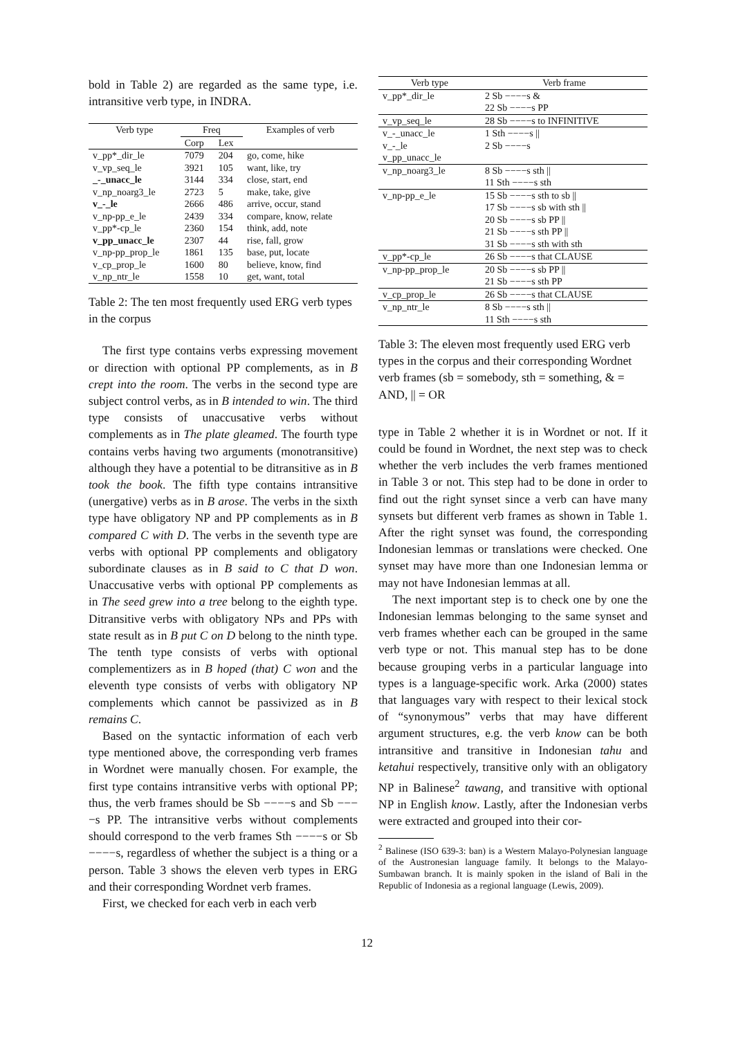bold in Table 2) are regarded as the same type, i.e. intransitive verb type, in INDRA.
| Verb type | Freq | | Examples of verb |
| --- | --- | --- | --- |
| | Corp | Lex | |
| v_pp*_dir_le | 7079 | 204 | go, come, hike |
| v_vp_seq_le | 3921 | 105 | want, like, try |
| _-_unacc_le | 3144 | 334 | close, start, end |
| v_np_noarg3_le | 2723 | 5 | make, take, give |
| v_-_le | 2666 | 486 | arrive, occur, stand |
| v_np-pp_e_le | 2439 | 334 | compare, know, relate |
| v_pp*-cp_le | 2360 | 154 | think, add, note |
| v_pp_unacc_le | 2307 | 44 | rise, fall, grow |
| v_np-pp_prop_le | 1861 | 135 | base, put, locate |
| v_cp_prop_le | 1600 | 80 | believe, know, find |
| v_np_ntr_le | 1558 | 10 | get, want, total |
Table 2: The ten most frequently used ERG verb types in the corpus
The first type contains verbs expressing movement or direction with optional PP complements, as in B crept into the room. The verbs in the second type are subject control verbs, as in B intended to win. The third type consists of unaccusative verbs without complements as in The plate gleamed. The fourth type contains verbs having two arguments (monotransitive) although they have a potential to be ditransitive as in B took the book. The fifth type contains intransitive (unergative) verbs as in B arose. The verbs in the sixth type have obligatory NP and PP complements as in B compared C with D. The verbs in the seventh type are verbs with optional PP complements and obligatory subordinate clauses as in B said to C that D won. Unaccusative verbs with optional PP complements as in The seed grew into a tree belong to the eighth type. Ditransitive verbs with obligatory NPs and PPs with state result as in B put C on D belong to the ninth type. The tenth type consists of verbs with optional complementizers as in B hoped (that) C won and the eleventh type consists of verbs with obligatory NP complements which cannot be passivized as in B remains C.
Based on the syntactic information of each verb type mentioned above, the corresponding verb frames in Wordnet were manually chosen. For example, the first type contains intransitive verbs with optional PP; thus, the verb frames should be Sb −−−−s and Sb −−−−s PP. The intransitive verbs without complements should correspond to the verb frames Sth −−−−s or Sb −−−−s, regardless of whether the subject is a thing or a person. Table 3 shows the eleven verb types in ERG and their corresponding Wordnet verb frames.
First, we checked for each verb in each verb
| Verb type | Verb frame |
| --- | --- |
| v_pp*_dir_le | 2 Sb −−−−s & 22 Sb −−−−s PP |
| v_vp_seq_le | 28 Sb −−−−s to INFINITIVE |
| v_-_unacc_le v_-_le v_pp_unacc_le | 1 Sth −−−−s // 2 Sb −−−−s |
| v_np_noarg3_le | 8 Sb −−−−s sth // 11 Sth −−−−s sth |
| v_np-pp_e_le | 15 Sb −−−−s sth to sb // 17 Sb −−−−s sb with sth // 20 Sb −−−−s sb PP // 21 Sb −−−−s sth PP // 31 Sb −−−−s sth with sth |
| v_pp*-cp_le | 26 Sb −−−−s that CLAUSE |
| v_np-pp_prop_le | 20 Sb −−−−s sb PP // 21 Sb −−−−s sth PP |
| v_cp_prop_le | 26 Sb −−−−s that CLAUSE |
| v_np_ntr_le | 8 Sb −−−−s sth // 11 Sth −−−−s sth |
Table 3: The eleven most frequently used ERG verb types in the corpus and their corresponding Wordnet verb frames (sb = somebody, sth = something, & = AND, || = OR
type in Table 2 whether it is in Wordnet or not. If it could be found in Wordnet, the next step was to check whether the verb includes the verb frames mentioned in Table 3 or not. This step had to be done in order to find out the right synset since a verb can have many synsets but different verb frames as shown in Table 1. After the right synset was found, the corresponding Indonesian lemmas or translations were checked. One synset may have more than one Indonesian lemma or may not have Indonesian lemmas at all.
The next important step is to check one by one the Indonesian lemmas belonging to the same synset and verb frames whether each can be grouped in the same verb type or not. This manual step has to be done because grouping verbs in a particular language into types is a language-specific work. Arka (2000) states that languages vary with respect to their lexical stock of “synonymous” verbs that may have different argument structures, e.g. the verb know can be both intransitive and transitive in Indonesian tahu and ketahui respectively, transitive only with an obligatory NP in Balinese<sup>2</sup> tawang, and transitive with optional NP in English know. Lastly, after the Indonesian verbs were extracted and grouped into their cor-
<sup>2</sup> Balinese (ISO 639-3: ban) is a Western Malayo-Polynesian language of the Austronesian language family. It belongs to the Malayo-Sumbawan branch. It is mainly spoken in the island of Bali in the Republic of Indonesia as a regional language (Lewis, 2009).
12